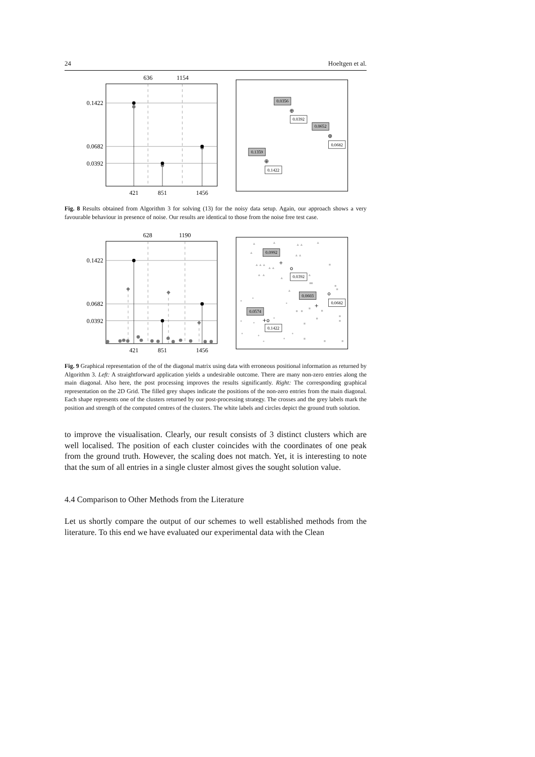24 Hoeltgen et al.
636
1154
0.1422
0.0682
0.0392
421
851
1456
0.0356
0.0392
0.0652
0.0682
0.1359
0.1422
⊕
⊕
⊕
Fig. 8 Results obtained from Algorithm 3 for solving (13) for the noisy data setup. Again, our approach shows a very favourable behaviour in presence of noise. Our results are identical to those from the noise free test case.
628
1190
0.1422
0.0682
0.0392
421
851
1456
▲
▲
▲▲
▲
▲
▲▲
▲▲▲
▲▲
▲ ▲
▲
▲
▲
0.0992
0.0392
0.0603
0.0682
0.0574
0.1422
+
o
o
+
+o
Fig. 9 Graphical representation of the of the diagonal matrix using data with erroneous positional information as returned by Algorithm 3. Left: A straightforward application yields a undesirable outcome. There are many non-zero entries along the main diagonal. Also here, the post processing improves the results significantly. Right: The corresponding graphical representation on the 2D Grid. The filled grey shapes indicate the positions of the non-zero entries from the main diagonal. Each shape represents one of the clusters returned by our post-processing strategy. The crosses and the grey labels mark the position and strength of the computed centres of the clusters. The white labels and circles depict the ground truth solution.
to improve the visualisation. Clearly, our result consists of 3 distinct clusters which are well localised. The position of each cluster coincides with the coordinates of one peak from the ground truth. However, the scaling does not match. Yet, it is interesting to note that the sum of all entries in a single cluster almost gives the sought solution value.
4.4 Comparison to Other Methods from the Literature
Let us shortly compare the output of our schemes to well established methods from the literature. To this end we have evaluated our experimental data with the Clean